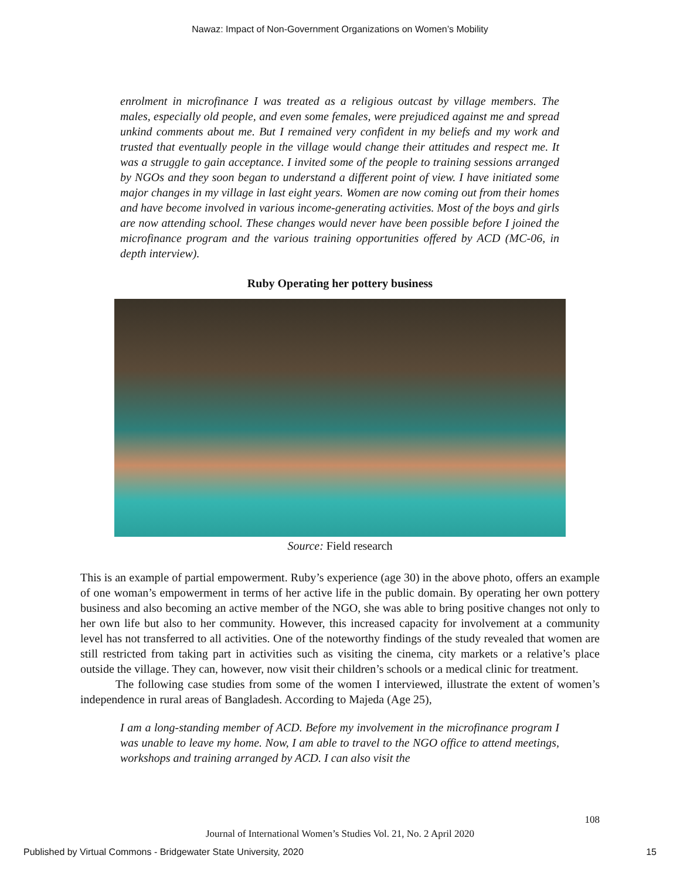Nawaz: Impact of Non-Government Organizations on Women’s Mobility
enrolment in microfinance I was treated as a religious outcast by village members. The males, especially old people, and even some females, were prejudiced against me and spread unkind comments about me. But I remained very confident in my beliefs and my work and trusted that eventually people in the village would change their attitudes and respect me. It was a struggle to gain acceptance. I invited some of the people to training sessions arranged by NGOs and they soon began to understand a different point of view. I have initiated some major changes in my village in last eight years. Women are now coming out from their homes and have become involved in various income-generating activities. Most of the boys and girls are now attending school. These changes would never have been possible before I joined the microfinance program and the various training opportunities offered by ACD (MC-06, in depth interview).
Ruby Operating her pottery business
Source: Field research
This is an example of partial empowerment. Ruby’s experience (age 30) in the above photo, offers an example of one woman’s empowerment in terms of her active life in the public domain. By operating her own pottery business and also becoming an active member of the NGO, she was able to bring positive changes not only to her own life but also to her community. However, this increased capacity for involvement at a community level has not transferred to all activities. One of the noteworthy findings of the study revealed that women are still restricted from taking part in activities such as visiting the cinema, city markets or a relative’s place outside the village. They can, however, now visit their children’s schools or a medical clinic for treatment.
The following case studies from some of the women I interviewed, illustrate the extent of women’s independence in rural areas of Bangladesh. According to Majeda (Age 25),
I am a long-standing member of ACD. Before my involvement in the microfinance program I was unable to leave my home. Now, I am able to travel to the NGO office to attend meetings, workshops and training arranged by ACD. I can also visit the
108
Journal of International Women’s Studies Vol. 21, No. 2 April 2020
Published by Virtual Commons - Bridgewater State University, 2020 15